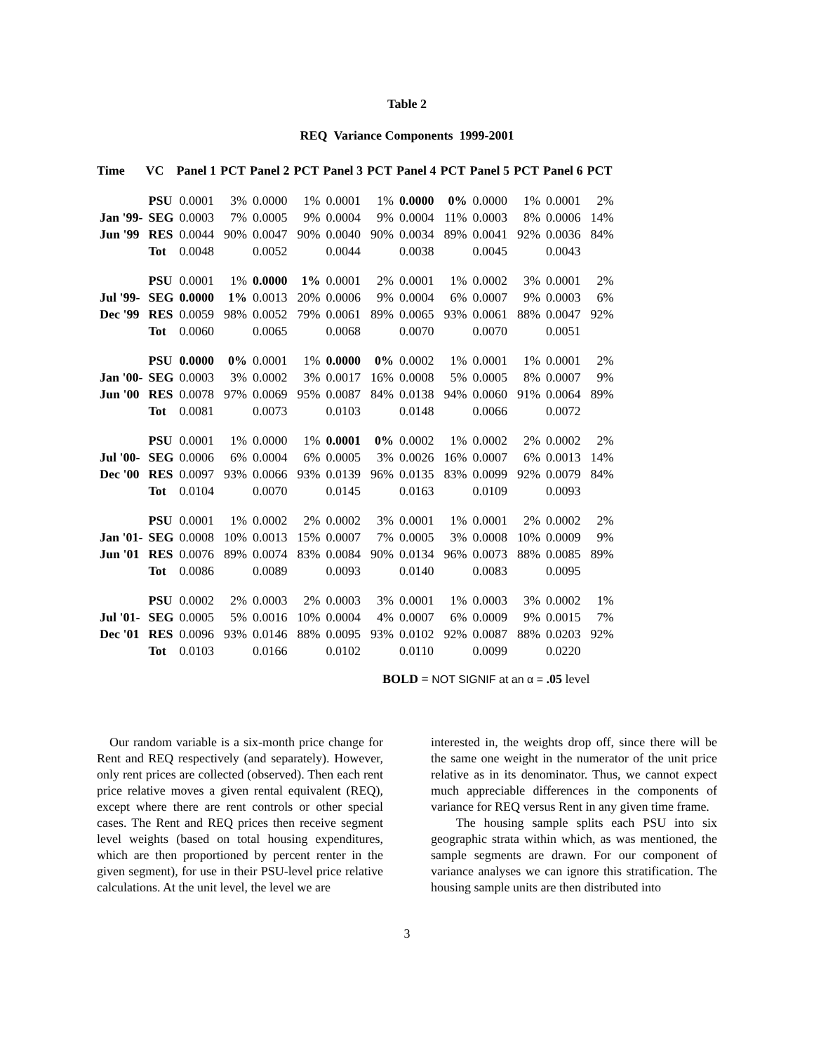Table 2
REQ Variance Components 1999-2001
| Time | VC | Panel 1 | PCT | Panel 2 | PCT | Panel 3 | PCT | Panel 4 | PCT | Panel 5 | PCT | Panel 6 | PCT |
| --- | --- | --- | --- | --- | --- | --- | --- | --- | --- | --- | --- | --- | --- |
| | PSU | 0.0001 | 3% | 0.0000 | 1% | 0.0001 | 1% | 0.0000 | 0% | 0.0000 | 1% | 0.0001 | 2% |
| Jan '99- | SEG | 0.0003 | 7% | 0.0005 | 9% | 0.0004 | 9% | 0.0004 | 11% | 0.0003 | 8% | 0.0006 | 14% |
| Jun '99 | RES | 0.0044 | 90% | 0.0047 | 90% | 0.0040 | 90% | 0.0034 | 89% | 0.0041 | 92% | 0.0036 | 84% |
| | Tot | 0.0048 | | 0.0052 | | 0.0044 | | 0.0038 | | 0.0045 | | 0.0043 | |
| | PSU | 0.0001 | 1% | 0.0000 | 1% | 0.0001 | 2% | 0.0001 | 1% | 0.0002 | 3% | 0.0001 | 2% |
| Jul '99- | SEG | 0.0000 | 1% | 0.0013 | 20% | 0.0006 | 9% | 0.0004 | 6% | 0.0007 | 9% | 0.0003 | 6% |
| Dec '99 | RES | 0.0059 | 98% | 0.0052 | 79% | 0.0061 | 89% | 0.0065 | 93% | 0.0061 | 88% | 0.0047 | 92% |
| | Tot | 0.0060 | | 0.0065 | | 0.0068 | | 0.0070 | | 0.0070 | | 0.0051 | |
| | PSU | 0.0000 | 0% | 0.0001 | 1% | 0.0000 | 0% | 0.0002 | 1% | 0.0001 | 1% | 0.0001 | 2% |
| Jan '00- | SEG | 0.0003 | 3% | 0.0002 | 3% | 0.0017 | 16% | 0.0008 | 5% | 0.0005 | 8% | 0.0007 | 9% |
| Jun '00 | RES | 0.0078 | 97% | 0.0069 | 95% | 0.0087 | 84% | 0.0138 | 94% | 0.0060 | 91% | 0.0064 | 89% |
| | Tot | 0.0081 | | 0.0073 | | 0.0103 | | 0.0148 | | 0.0066 | | 0.0072 | |
| | PSU | 0.0001 | 1% | 0.0000 | 1% | 0.0001 | 0% | 0.0002 | 1% | 0.0002 | 2% | 0.0002 | 2% |
| Jul '00- | SEG | 0.0006 | 6% | 0.0004 | 6% | 0.0005 | 3% | 0.0026 | 16% | 0.0007 | 6% | 0.0013 | 14% |
| Dec '00 | RES | 0.0097 | 93% | 0.0066 | 93% | 0.0139 | 96% | 0.0135 | 83% | 0.0099 | 92% | 0.0079 | 84% |
| | Tot | 0.0104 | | 0.0070 | | 0.0145 | | 0.0163 | | 0.0109 | | 0.0093 | |
| | PSU | 0.0001 | 1% | 0.0002 | 2% | 0.0002 | 3% | 0.0001 | 1% | 0.0001 | 2% | 0.0002 | 2% |
| Jan '01- | SEG | 0.0008 | 10% | 0.0013 | 15% | 0.0007 | 7% | 0.0005 | 3% | 0.0008 | 10% | 0.0009 | 9% |
| Jun '01 | RES | 0.0076 | 89% | 0.0074 | 83% | 0.0084 | 90% | 0.0134 | 96% | 0.0073 | 88% | 0.0085 | 89% |
| | Tot | 0.0086 | | 0.0089 | | 0.0093 | | 0.0140 | | 0.0083 | | 0.0095 | |
| | PSU | 0.0002 | 2% | 0.0003 | 2% | 0.0003 | 3% | 0.0001 | 1% | 0.0003 | 3% | 0.0002 | 1% |
| Jul '01- | SEG | 0.0005 | 5% | 0.0016 | 10% | 0.0004 | 4% | 0.0007 | 6% | 0.0009 | 9% | 0.0015 | 7% |
| Dec '01 | RES | 0.0096 | 93% | 0.0146 | 88% | 0.0095 | 93% | 0.0102 | 92% | 0.0087 | 88% | 0.0203 | 92% |
| | Tot | 0.0103 | | 0.0166 | | 0.0102 | | 0.0110 | | 0.0099 | | 0.0220 | |
BOLD = NOT SIGNIF at an α = .05 level
Our random variable is a six-month price change for Rent and REQ respectively (and separately). However, only rent prices are collected (observed). Then each rent price relative moves a given rental equivalent (REQ), except where there are rent controls or other special cases. The Rent and REQ prices then receive segment level weights (based on total housing expenditures, which are then proportioned by percent renter in the given segment), for use in their PSU-level price relative calculations. At the unit level, the level we are
interested in, the weights drop off, since there will be the same one weight in the numerator of the unit price relative as in its denominator. Thus, we cannot expect much appreciable differences in the components of variance for REQ versus Rent in any given time frame.
The housing sample splits each PSU into six geographic strata within which, as was mentioned, the sample segments are drawn. For our component of variance analyses we can ignore this stratification. The housing sample units are then distributed into
3